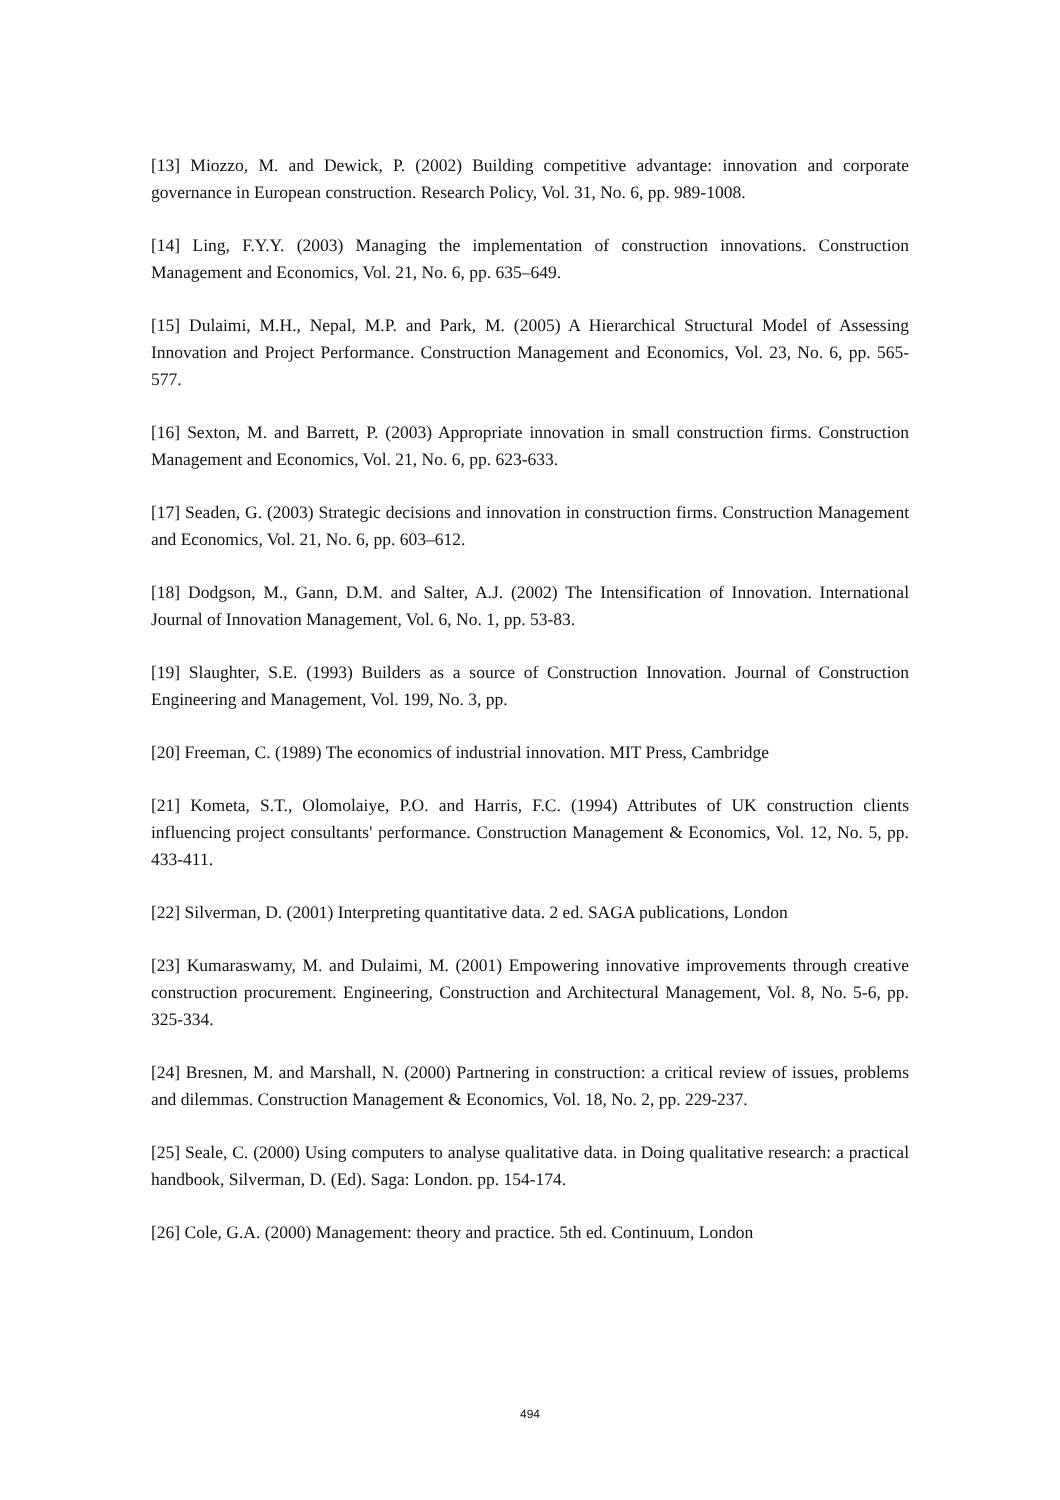[13] Miozzo, M. and Dewick, P. (2002) Building competitive advantage: innovation and corporate governance in European construction. Research Policy, Vol. 31, No. 6, pp. 989-1008.
[14] Ling, F.Y.Y. (2003) Managing the implementation of construction innovations. Construction Management and Economics, Vol. 21, No. 6, pp. 635–649.
[15] Dulaimi, M.H., Nepal, M.P. and Park, M. (2005) A Hierarchical Structural Model of Assessing Innovation and Project Performance. Construction Management and Economics, Vol. 23, No. 6, pp. 565-577.
[16] Sexton, M. and Barrett, P. (2003) Appropriate innovation in small construction firms. Construction Management and Economics, Vol. 21, No. 6, pp. 623-633.
[17] Seaden, G. (2003) Strategic decisions and innovation in construction firms. Construction Management and Economics, Vol. 21, No. 6, pp. 603–612.
[18] Dodgson, M., Gann, D.M. and Salter, A.J. (2002) The Intensification of Innovation. International Journal of Innovation Management, Vol. 6, No. 1, pp. 53-83.
[19] Slaughter, S.E. (1993) Builders as a source of Construction Innovation. Journal of Construction Engineering and Management, Vol. 199, No. 3, pp.
[20] Freeman, C. (1989) The economics of industrial innovation. MIT Press, Cambridge
[21] Kometa, S.T., Olomolaiye, P.O. and Harris, F.C. (1994) Attributes of UK construction clients influencing project consultants' performance. Construction Management & Economics, Vol. 12, No. 5, pp. 433-411.
[22] Silverman, D. (2001) Interpreting quantitative data. 2 ed. SAGA publications, London
[23] Kumaraswamy, M. and Dulaimi, M. (2001) Empowering innovative improvements through creative construction procurement. Engineering, Construction and Architectural Management, Vol. 8, No. 5-6, pp. 325-334.
[24] Bresnen, M. and Marshall, N. (2000) Partnering in construction: a critical review of issues, problems and dilemmas. Construction Management & Economics, Vol. 18, No. 2, pp. 229-237.
[25] Seale, C. (2000) Using computers to analyse qualitative data. in Doing qualitative research: a practical handbook, Silverman, D. (Ed). Saga: London. pp. 154-174.
[26] Cole, G.A. (2000) Management: theory and practice. 5th ed. Continuum, London
494